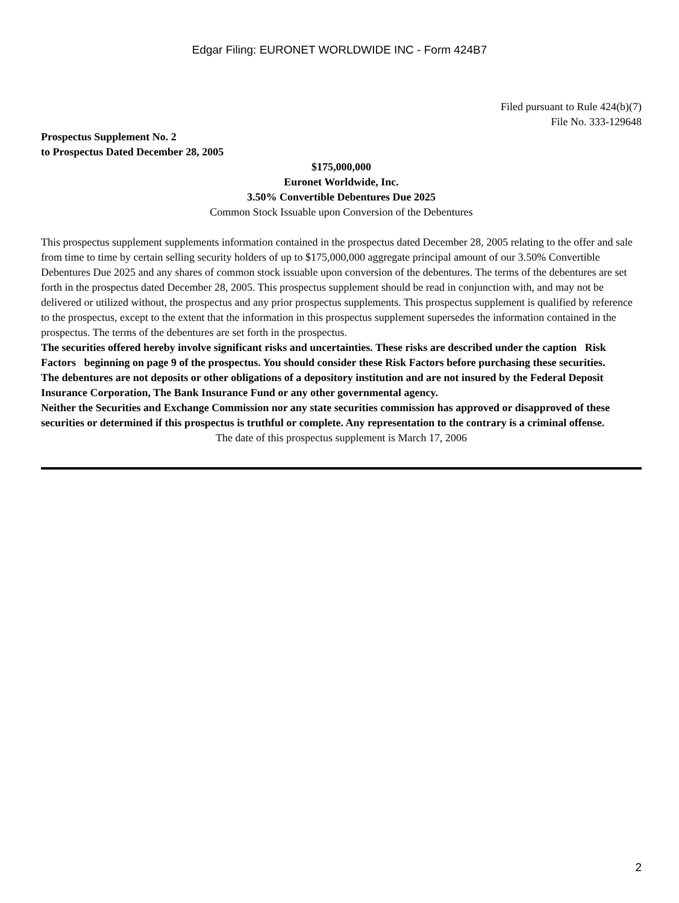Edgar Filing: EURONET WORLDWIDE INC - Form 424B7
Filed pursuant to Rule 424(b)(7)
File No. 333-129648
Prospectus Supplement No. 2
to Prospectus Dated December 28, 2005
$175,000,000
Euronet Worldwide, Inc.
3.50% Convertible Debentures Due 2025
Common Stock Issuable upon Conversion of the Debentures
This prospectus supplement supplements information contained in the prospectus dated December 28, 2005 relating to the offer and sale from time to time by certain selling security holders of up to $175,000,000 aggregate principal amount of our 3.50% Convertible Debentures Due 2025 and any shares of common stock issuable upon conversion of the debentures. The terms of the debentures are set forth in the prospectus dated December 28, 2005. This prospectus supplement should be read in conjunction with, and may not be delivered or utilized without, the prospectus and any prior prospectus supplements. This prospectus supplement is qualified by reference to the prospectus, except to the extent that the information in this prospectus supplement supersedes the information contained in the prospectus. The terms of the debentures are set forth in the prospectus.
The securities offered hereby involve significant risks and uncertainties. These risks are described under the caption Risk Factors beginning on page 9 of the prospectus. You should consider these Risk Factors before purchasing these securities.
The debentures are not deposits or other obligations of a depository institution and are not insured by the Federal Deposit Insurance Corporation, The Bank Insurance Fund or any other governmental agency.
Neither the Securities and Exchange Commission nor any state securities commission has approved or disapproved of these securities or determined if this prospectus is truthful or complete. Any representation to the contrary is a criminal offense.
The date of this prospectus supplement is March 17, 2006
2